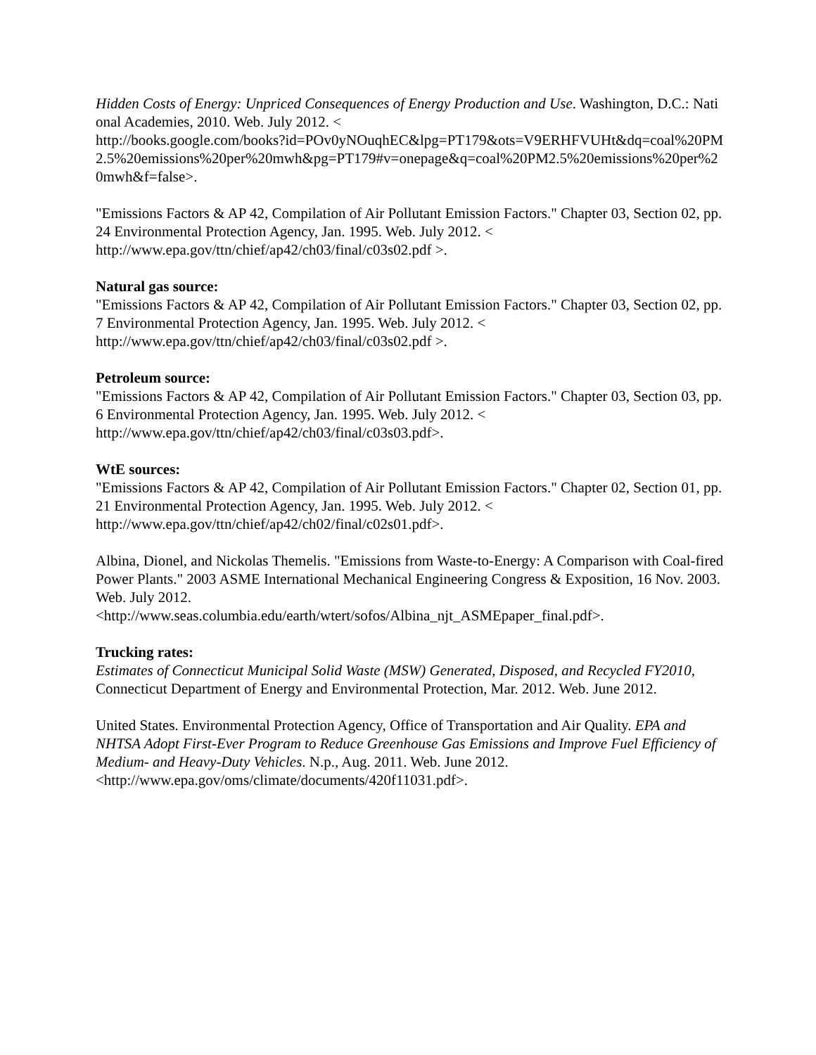Hidden Costs of Energy: Unpriced Consequences of Energy Production and Use. Washington, D.C.: National Academies, 2010. Web. July 2012. <
http://books.google.com/books?id=POv0yNOuqhEC&lpg=PT179&ots=V9ERHFVUHt&dq=coal%20PM2.5%20emissions%20per%20mwh&pg=PT179#v=onepage&q=coal%20PM2.5%20emissions%20per%20mwh&f=false>.
"Emissions Factors & AP 42, Compilation of Air Pollutant Emission Factors." Chapter 03, Section 02, pp. 24 Environmental Protection Agency, Jan. 1995. Web. July 2012. <
http://www.epa.gov/ttn/chief/ap42/ch03/final/c03s02.pdf >.
Natural gas source:
"Emissions Factors & AP 42, Compilation of Air Pollutant Emission Factors." Chapter 03, Section 02, pp. 7 Environmental Protection Agency, Jan. 1995. Web. July 2012. <
http://www.epa.gov/ttn/chief/ap42/ch03/final/c03s02.pdf >.
Petroleum source:
"Emissions Factors & AP 42, Compilation of Air Pollutant Emission Factors." Chapter 03, Section 03, pp. 6 Environmental Protection Agency, Jan. 1995. Web. July 2012. <
http://www.epa.gov/ttn/chief/ap42/ch03/final/c03s03.pdf>.
WtE sources:
"Emissions Factors & AP 42, Compilation of Air Pollutant Emission Factors." Chapter 02, Section 01, pp. 21 Environmental Protection Agency, Jan. 1995. Web. July 2012. <
http://www.epa.gov/ttn/chief/ap42/ch02/final/c02s01.pdf>.
Albina, Dionel, and Nickolas Themelis. "Emissions from Waste-to-Energy: A Comparison with Coal-fired Power Plants." 2003 ASME International Mechanical Engineering Congress & Exposition, 16 Nov. 2003. Web. July 2012.
<http://www.seas.columbia.edu/earth/wtert/sofos/Albina_njt_ASMEpaper_final.pdf>.
Trucking rates:
Estimates of Connecticut Municipal Solid Waste (MSW) Generated, Disposed, and Recycled FY2010, Connecticut Department of Energy and Environmental Protection, Mar. 2012. Web. June 2012.
United States. Environmental Protection Agency, Office of Transportation and Air Quality. EPA and NHTSA Adopt First-Ever Program to Reduce Greenhouse Gas Emissions and Improve Fuel Efficiency of Medium- and Heavy-Duty Vehicles. N.p., Aug. 2011. Web. June 2012.
<http://www.epa.gov/oms/climate/documents/420f11031.pdf>.